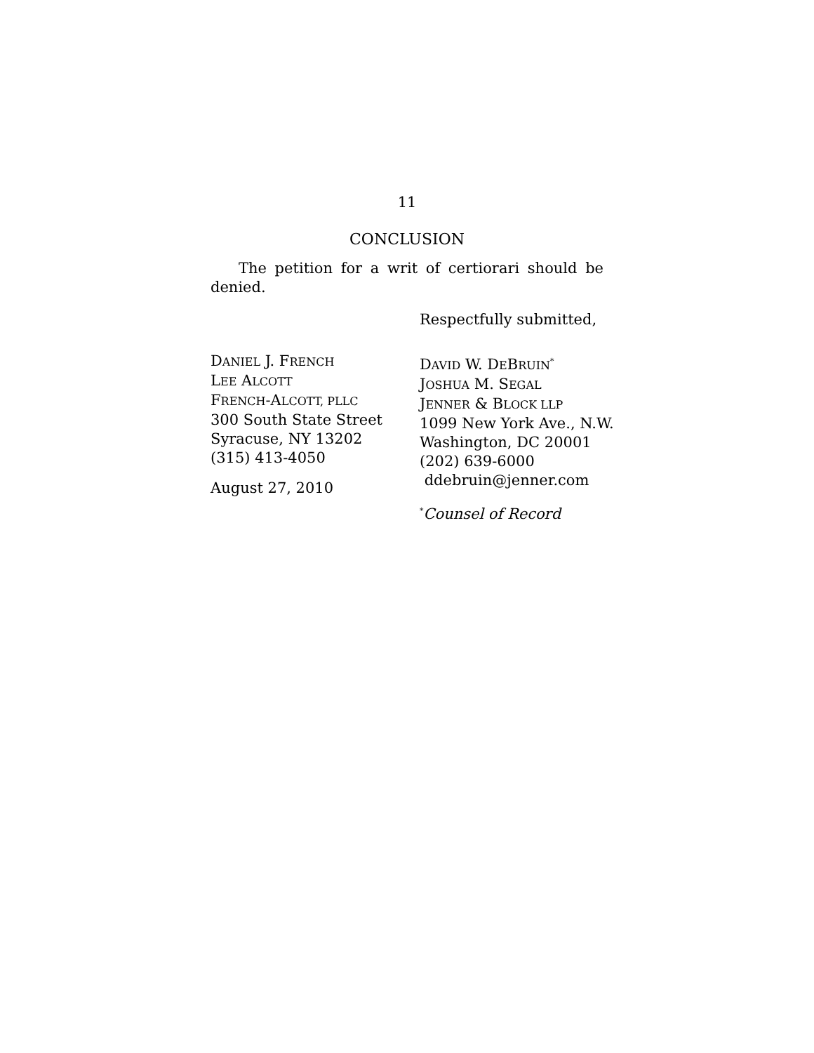11
CONCLUSION
The petition for a writ of certiorari should be denied.
Respectfully submitted,
DANIEL J. FRENCH
LEE ALCOTT
FRENCH-ALCOTT, PLLC
300 South State Street
Syracuse, NY 13202
(315) 413-4050
August 27, 2010
DAVID W. DEBRUIN<sup>*</sup>
JOSHUA M. SEGAL
JENNER & BLOCK LLP
1099 New York Ave., N.W.
Washington, DC 20001
(202) 639-6000
ddebruin@jenner.com
<sup>*</sup> Counsel of Record